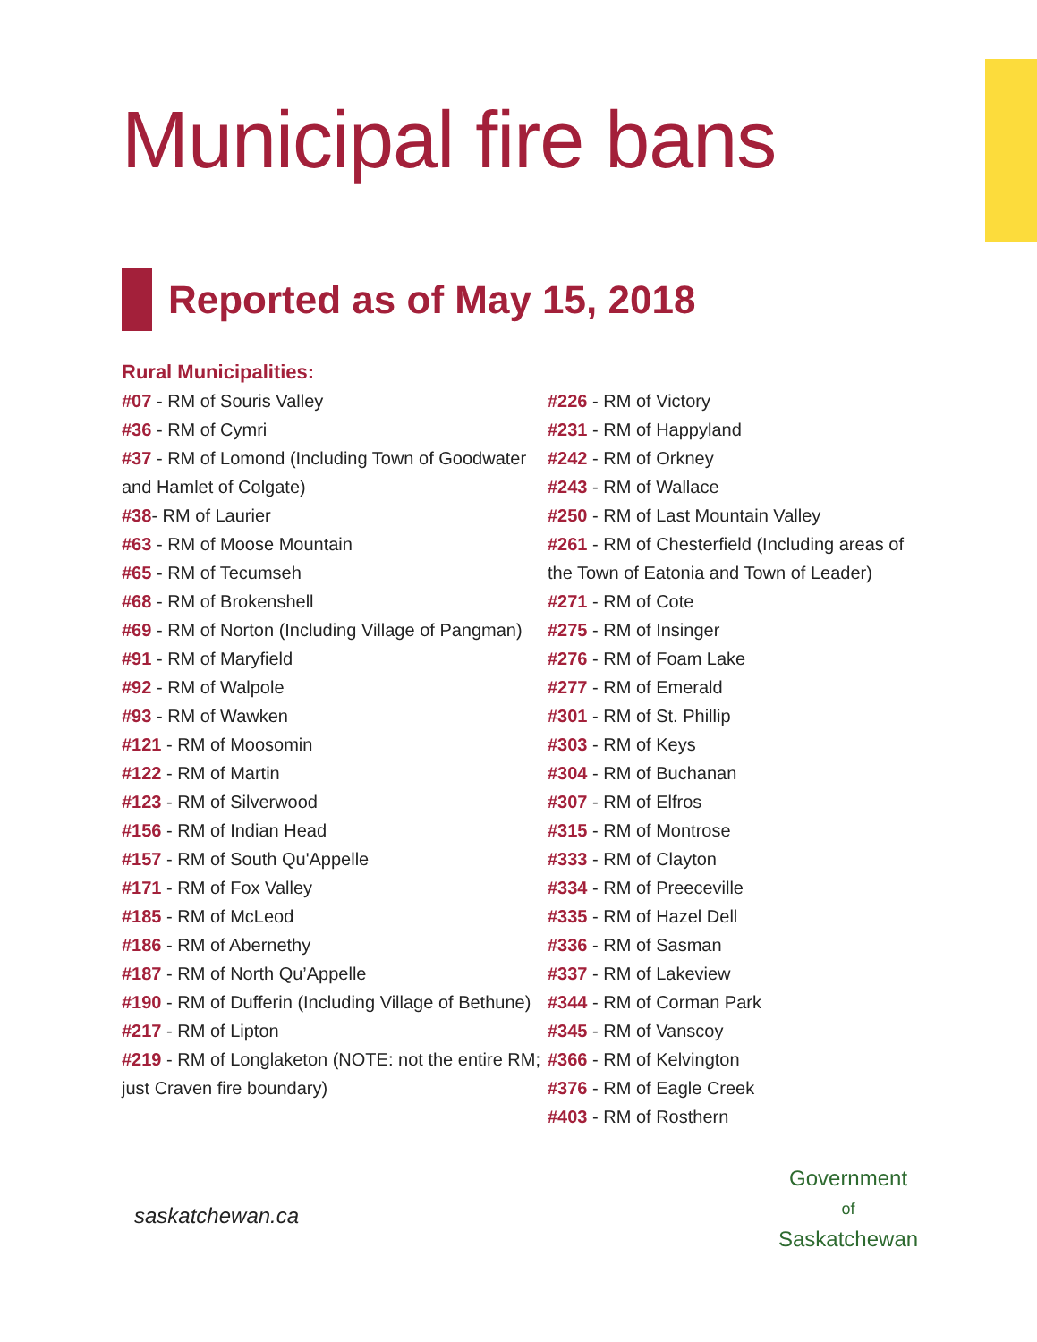Municipal fire bans
Reported as of May 15, 2018
Rural Municipalities:
#07 - RM of Souris Valley
#36 - RM of Cymri
#37 - RM of Lomond (Including Town of Goodwater and Hamlet of Colgate)
#38- RM of Laurier
#63 - RM of Moose Mountain
#65 - RM of Tecumseh
#68 - RM of Brokenshell
#69 - RM of Norton (Including Village of Pangman)
#91 - RM of Maryfield
#92 - RM of Walpole
#93 - RM of Wawken
#121 - RM of Moosomin
#122 - RM of Martin
#123 - RM of Silverwood
#156 - RM of Indian Head
#157 - RM of South Qu'Appelle
#171 - RM of Fox Valley
#185 - RM of McLeod
#186 - RM of Abernethy
#187 - RM of North Qu’Appelle
#190 - RM of Dufferin (Including Village of Bethune)
#217 - RM of Lipton
#219 - RM of Longlaketon (NOTE: not the entire RM; just Craven fire boundary)
#226 - RM of Victory
#231 - RM of Happyland
#242 - RM of Orkney
#243 - RM of Wallace
#250 - RM of Last Mountain Valley
#261 - RM of Chesterfield (Including areas of the Town of Eatonia and Town of Leader)
#271 - RM of Cote
#275 - RM of Insinger
#276 - RM of Foam Lake
#277 - RM of Emerald
#301 - RM of St. Phillip
#303 - RM of Keys
#304 - RM of Buchanan
#307 - RM of Elfros
#315 - RM of Montrose
#333 - RM of Clayton
#334 - RM of Preeceville
#335 - RM of Hazel Dell
#336 - RM of Sasman
#337 - RM of Lakeview
#344 - RM of Corman Park
#345 - RM of Vanscoy
#366 - RM of Kelvington
#376 - RM of Eagle Creek
#403 - RM of Rosthern
saskatchewan.ca
Government
of
Saskatchewan